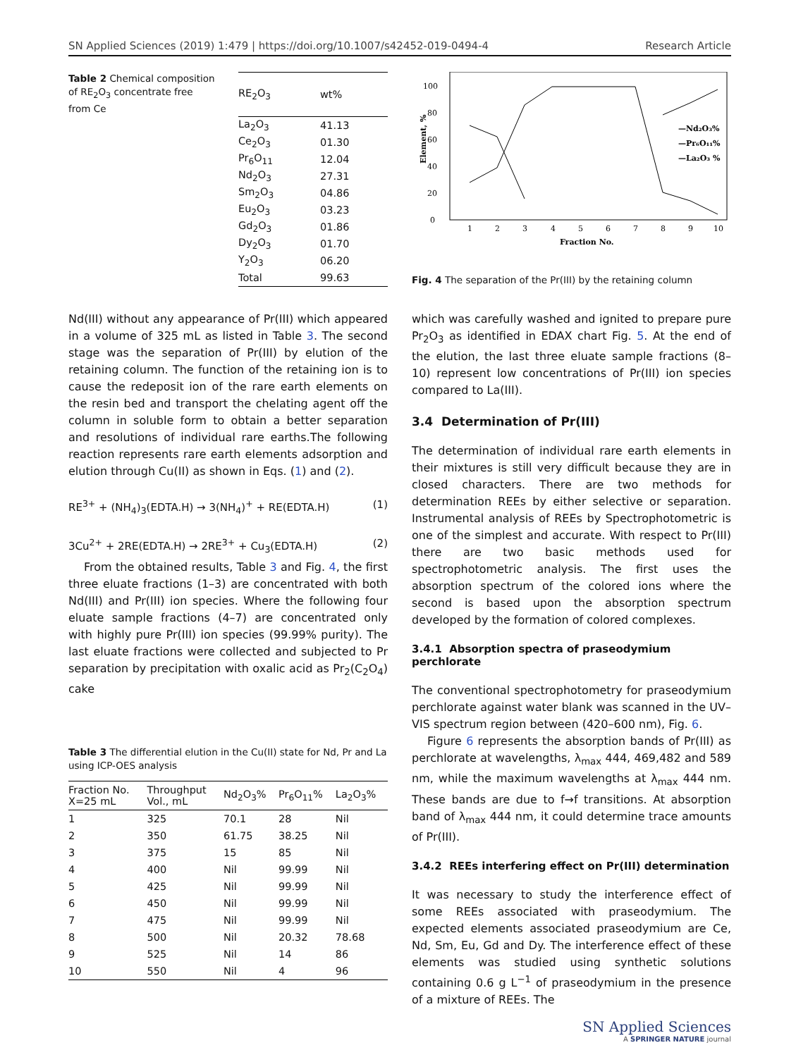SN Applied Sciences (2019) 1:479 | https://doi.org/10.1007/s42452-019-0494-4 Research Article
Table 2 Chemical composition of RE<sub>2</sub>O<sub>3</sub> concentrate free from Ce
| RE<sub>2</sub>O<sub>3</sub> | wt% |
| --- | --- |
| La<sub>2</sub>O<sub>3</sub> | 41.13 |
| Ce<sub>2</sub>O<sub>3</sub> | 01.30 |
| Pr<sub>6</sub>O<sub>11</sub> | 12.04 |
| Nd<sub>2</sub>O<sub>3</sub> | 27.31 |
| Sm<sub>2</sub>O<sub>3</sub> | 04.86 |
| Eu<sub>2</sub>O<sub>3</sub> | 03.23 |
| Gd<sub>2</sub>O<sub>3</sub> | 01.86 |
| Dy<sub>2</sub>O<sub>3</sub> | 01.70 |
| Y<sub>2</sub>O<sub>3</sub> | 06.20 |
| Total | 99.63 |
Element, %
0
20
40
60
80
100
1
2
3
4
5
6
7
8
9
10
Fraction No.
—Nd₂O₃%
—Pr₆O₁₁%
—La₂O₃ %
Fig. 4 The separation of the Pr(III) by the retaining column
Nd(III) without any appearance of Pr(III) which appeared in a volume of 325 mL as listed in Table 3. The second stage was the separation of Pr(III) by elution of the retaining column. The function of the retaining ion is to cause the redeposit ion of the rare earth elements on the resin bed and transport the chelating agent off the column in soluble form to obtain a better separation and resolutions of individual rare earths.The following reaction represents rare earth elements adsorption and elution through Cu(II) as shown in Eqs. (1) and (2).
RE<sup>3+</sup> + (NH<sub>4</sub>)<sub>3</sub>(EDTA.H) → 3(NH<sub>4</sub>)<sup>+</sup> + RE(EDTA.H) (1)
3Cu<sup>2+</sup> + 2RE(EDTA.H) → 2RE<sup>3+</sup> + Cu<sub>3</sub>(EDTA.H) (2)
From the obtained results, Table 3 and Fig. 4, the first three eluate fractions (1–3) are concentrated with both Nd(III) and Pr(III) ion species. Where the following four eluate sample fractions (4–7) are concentrated only with highly pure Pr(III) ion species (99.99% purity). The last eluate fractions were collected and subjected to Pr separation by precipitation with oxalic acid as Pr<sub>2</sub>(C<sub>2</sub>O<sub>4</sub>) cake
Table 3 The differential elution in the Cu(II) state for Nd, Pr and La using ICP-OES analysis
| Fraction No. X=25 mL | Throughput Vol., mL | Nd<sub>2</sub>O<sub>3</sub>% | Pr<sub>6</sub>O<sub>11</sub>% | La<sub>2</sub>O<sub>3</sub>% |
| --- | --- | --- | --- | --- |
| 1 | 325 | 70.1 | 28 | Nil |
| 2 | 350 | 61.75 | 38.25 | Nil |
| 3 | 375 | 15 | 85 | Nil |
| 4 | 400 | Nil | 99.99 | Nil |
| 5 | 425 | Nil | 99.99 | Nil |
| 6 | 450 | Nil | 99.99 | Nil |
| 7 | 475 | Nil | 99.99 | Nil |
| 8 | 500 | Nil | 20.32 | 78.68 |
| 9 | 525 | Nil | 14 | 86 |
| 10 | 550 | Nil | 4 | 96 |
which was carefully washed and ignited to prepare pure Pr<sub>2</sub>O<sub>3</sub> as identified in EDAX chart Fig. 5. At the end of the elution, the last three eluate sample fractions (8–10) represent low concentrations of Pr(III) ion species compared to La(III).
3.4 Determination of Pr(III)
The determination of individual rare earth elements in their mixtures is still very difficult because they are in closed characters. There are two methods for determination REEs by either selective or separation. Instrumental analysis of REEs by Spectrophotometric is one of the simplest and accurate. With respect to Pr(III) there are two basic methods used for spectrophotometric analysis. The first uses the absorption spectrum of the colored ions where the second is based upon the absorption spectrum developed by the formation of colored complexes.
3.4.1 Absorption spectra of praseodymium perchlorate
The conventional spectrophotometry for praseodymium perchlorate against water blank was scanned in the UV–VIS spectrum region between (420–600 nm), Fig. 6.
Figure 6 represents the absorption bands of Pr(III) as perchlorate at wavelengths, λ<sub>max</sub> 444, 469,482 and 589 nm, while the maximum wavelengths at λ<sub>max</sub> 444 nm. These bands are due to f→f transitions. At absorption band of λ<sub>max</sub> 444 nm, it could determine trace amounts of Pr(III).
3.4.2 REEs interfering effect on Pr(III) determination
It was necessary to study the interference effect of some REEs associated with praseodymium. The expected elements associated praseodymium are Ce, Nd, Sm, Eu, Gd and Dy. The interference effect of these elements was studied using synthetic solutions containing 0.6 g L<sup>−1</sup> of praseodymium in the presence of a mixture of REEs. The
SN Applied Sciences
A SPRINGER NATURE journal